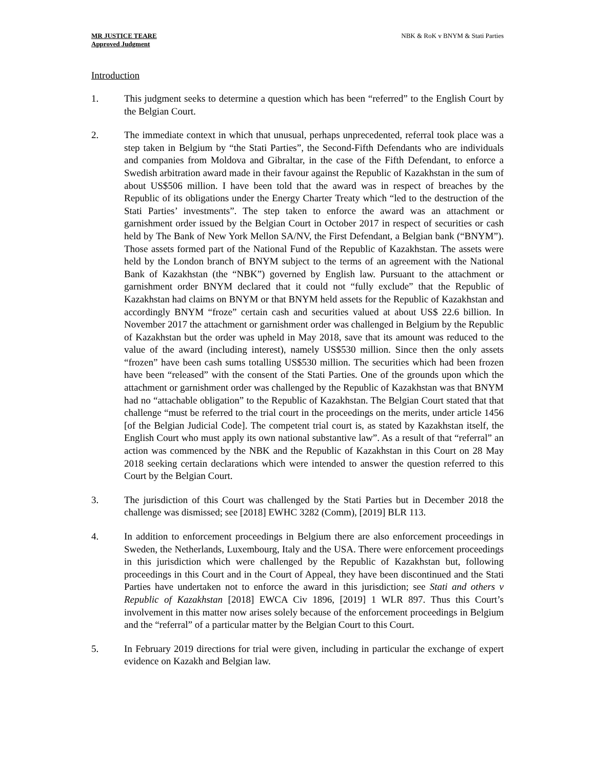MR JUSTICE TEARE
Approved Judgment
NBK & RoK v BNYM & Stati Parties
Introduction
1. This judgment seeks to determine a question which has been “referred” to the English Court by the Belgian Court.
2. The immediate context in which that unusual, perhaps unprecedented, referral took place was a step taken in Belgium by “the Stati Parties”, the Second-Fifth Defendants who are individuals and companies from Moldova and Gibraltar, in the case of the Fifth Defendant, to enforce a Swedish arbitration award made in their favour against the Republic of Kazakhstan in the sum of about US$506 million. I have been told that the award was in respect of breaches by the Republic of its obligations under the Energy Charter Treaty which “led to the destruction of the Stati Parties’ investments”. The step taken to enforce the award was an attachment or garnishment order issued by the Belgian Court in October 2017 in respect of securities or cash held by The Bank of New York Mellon SA/NV, the First Defendant, a Belgian bank (“BNYM”). Those assets formed part of the National Fund of the Republic of Kazakhstan. The assets were held by the London branch of BNYM subject to the terms of an agreement with the National Bank of Kazakhstan (the “NBK”) governed by English law. Pursuant to the attachment or garnishment order BNYM declared that it could not “fully exclude” that the Republic of Kazakhstan had claims on BNYM or that BNYM held assets for the Republic of Kazakhstan and accordingly BNYM “froze” certain cash and securities valued at about US$ 22.6 billion. In November 2017 the attachment or garnishment order was challenged in Belgium by the Republic of Kazakhstan but the order was upheld in May 2018, save that its amount was reduced to the value of the award (including interest), namely US$530 million. Since then the only assets “frozen” have been cash sums totalling US$530 million. The securities which had been frozen have been “released” with the consent of the Stati Parties. One of the grounds upon which the attachment or garnishment order was challenged by the Republic of Kazakhstan was that BNYM had no “attachable obligation” to the Republic of Kazakhstan. The Belgian Court stated that that challenge “must be referred to the trial court in the proceedings on the merits, under article 1456 [of the Belgian Judicial Code]. The competent trial court is, as stated by Kazakhstan itself, the English Court who must apply its own national substantive law”. As a result of that “referral” an action was commenced by the NBK and the Republic of Kazakhstan in this Court on 28 May 2018 seeking certain declarations which were intended to answer the question referred to this Court by the Belgian Court.
3. The jurisdiction of this Court was challenged by the Stati Parties but in December 2018 the challenge was dismissed; see [2018] EWHC 3282 (Comm), [2019] BLR 113.
4. In addition to enforcement proceedings in Belgium there are also enforcement proceedings in Sweden, the Netherlands, Luxembourg, Italy and the USA. There were enforcement proceedings in this jurisdiction which were challenged by the Republic of Kazakhstan but, following proceedings in this Court and in the Court of Appeal, they have been discontinued and the Stati Parties have undertaken not to enforce the award in this jurisdiction; see Stati and others v Republic of Kazakhstan [2018] EWCA Civ 1896, [2019] 1 WLR 897. Thus this Court’s involvement in this matter now arises solely because of the enforcement proceedings in Belgium and the “referral” of a particular matter by the Belgian Court to this Court.
5. In February 2019 directions for trial were given, including in particular the exchange of expert evidence on Kazakh and Belgian law.